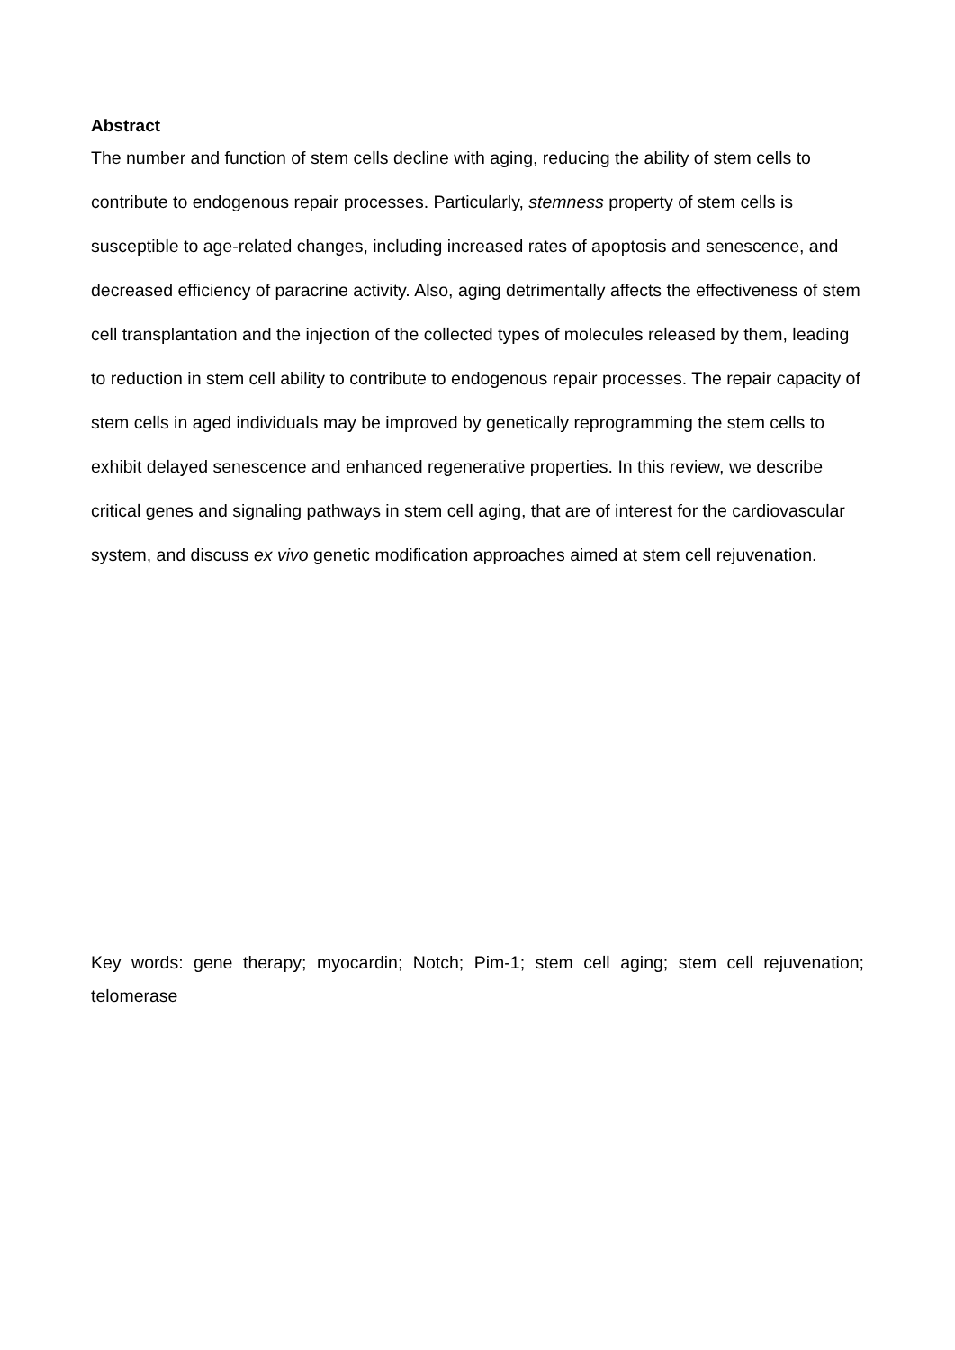Abstract
The number and function of stem cells decline with aging, reducing the ability of stem cells to contribute to endogenous repair processes. Particularly, stemness property of stem cells is susceptible to age-related changes, including increased rates of apoptosis and senescence, and decreased efficiency of paracrine activity. Also, aging detrimentally affects the effectiveness of stem cell transplantation and the injection of the collected types of molecules released by them, leading to reduction in stem cell ability to contribute to endogenous repair processes. The repair capacity of stem cells in aged individuals may be improved by genetically reprogramming the stem cells to exhibit delayed senescence and enhanced regenerative properties. In this review, we describe critical genes and signaling pathways in stem cell aging, that are of interest for the cardiovascular system, and discuss ex vivo genetic modification approaches aimed at stem cell rejuvenation.
Key words: gene therapy; myocardin; Notch; Pim-1; stem cell aging; stem cell rejuvenation; telomerase